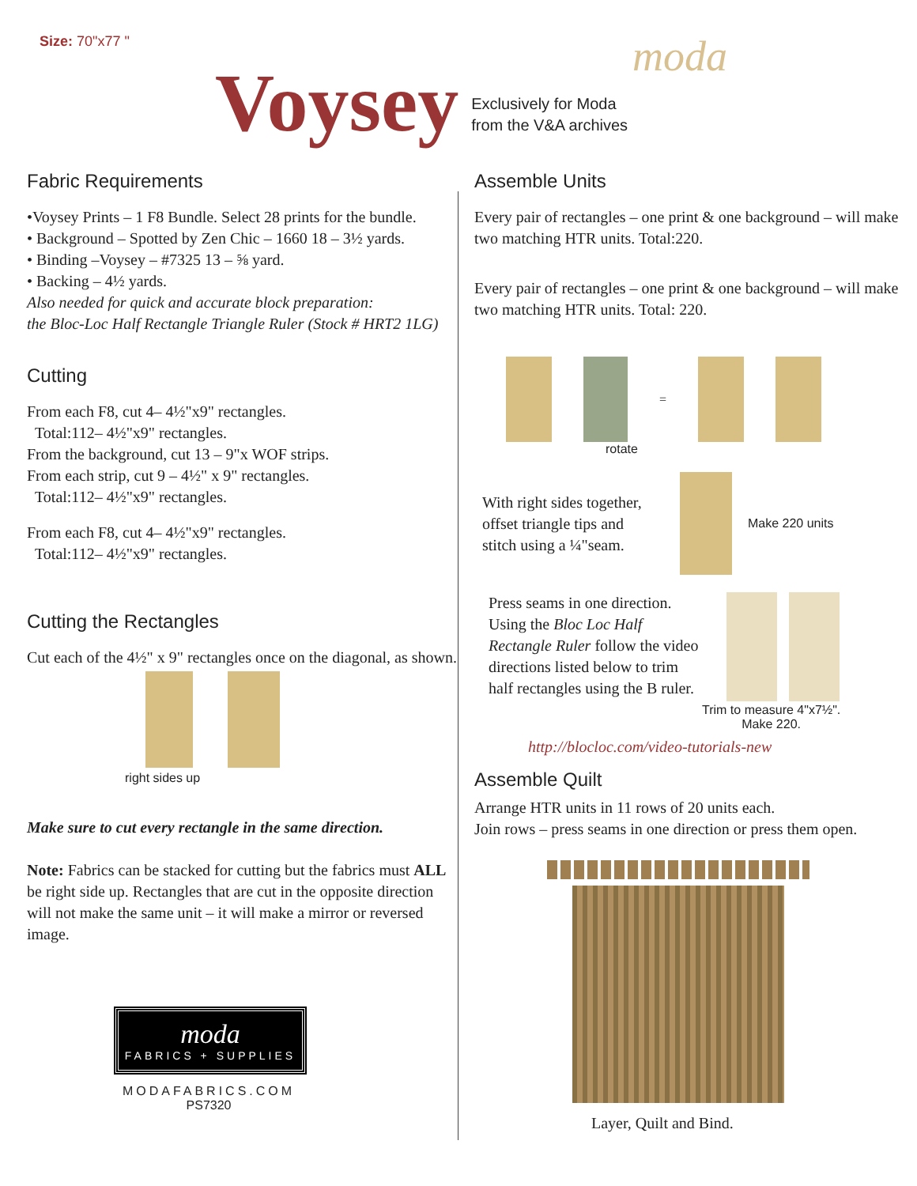Size: 70"x77 " moda
Voysey
Exclusively for Moda
from the V&A archives
Fabric Requirements
•Voysey Prints – 1 F8 Bundle. Select 28 prints for the bundle.
• Background – Spotted by Zen Chic – 1660 18 – 3½ yards.
• Binding –Voysey – #7325 13 – ⅝ yard.
• Backing – 4½ yards.
Also needed for quick and accurate block preparation:
the Bloc-Loc Half Rectangle Triangle Ruler (Stock # HRT2 1LG)
Cutting
From each F8, cut 4– 4½"x9" rectangles.
Total:112– 4½"x9" rectangles.
From the background, cut 13 – 9"x WOF strips.
From each strip, cut 9 – 4½" x 9" rectangles.
Total:112– 4½"x9" rectangles.
From each F8, cut 4– 4½"x9" rectangles.
Total:112– 4½"x9" rectangles.
Cutting the Rectangles
Cut each of the 4½" x 9" rectangles once on the diagonal, as shown.
right sides up
Make sure to cut every rectangle in the same direction.
Note: Fabrics can be stacked for cutting but the fabrics must ALL be right side up. Rectangles that are cut in the opposite direction will not make the same unit – it will make a mirror or reversed image.
moda
FABRICS + SUPPLIES
MODAFABRICS.COM
PS7320
Assemble Units
Every pair of rectangles – one print & one background – will make two matching HTR units. Total:220.
Every pair of rectangles – one print & one background – will make two matching HTR units. Total: 220.
=
rotate
With right sides together, offset triangle tips and stitch using a ¼"seam.
Make 220 units
Press seams in one direction. Using the Bloc Loc Half Rectangle Ruler follow the video directions listed below to trim half rectangles using the B ruler.
Trim to measure 4"x7½".
Make 220.
http://blocloc.com/video-tutorials-new
Assemble Quilt
Arrange HTR units in 11 rows of 20 units each.
Join rows – press seams in one direction or press them open.
Layer, Quilt and Bind.